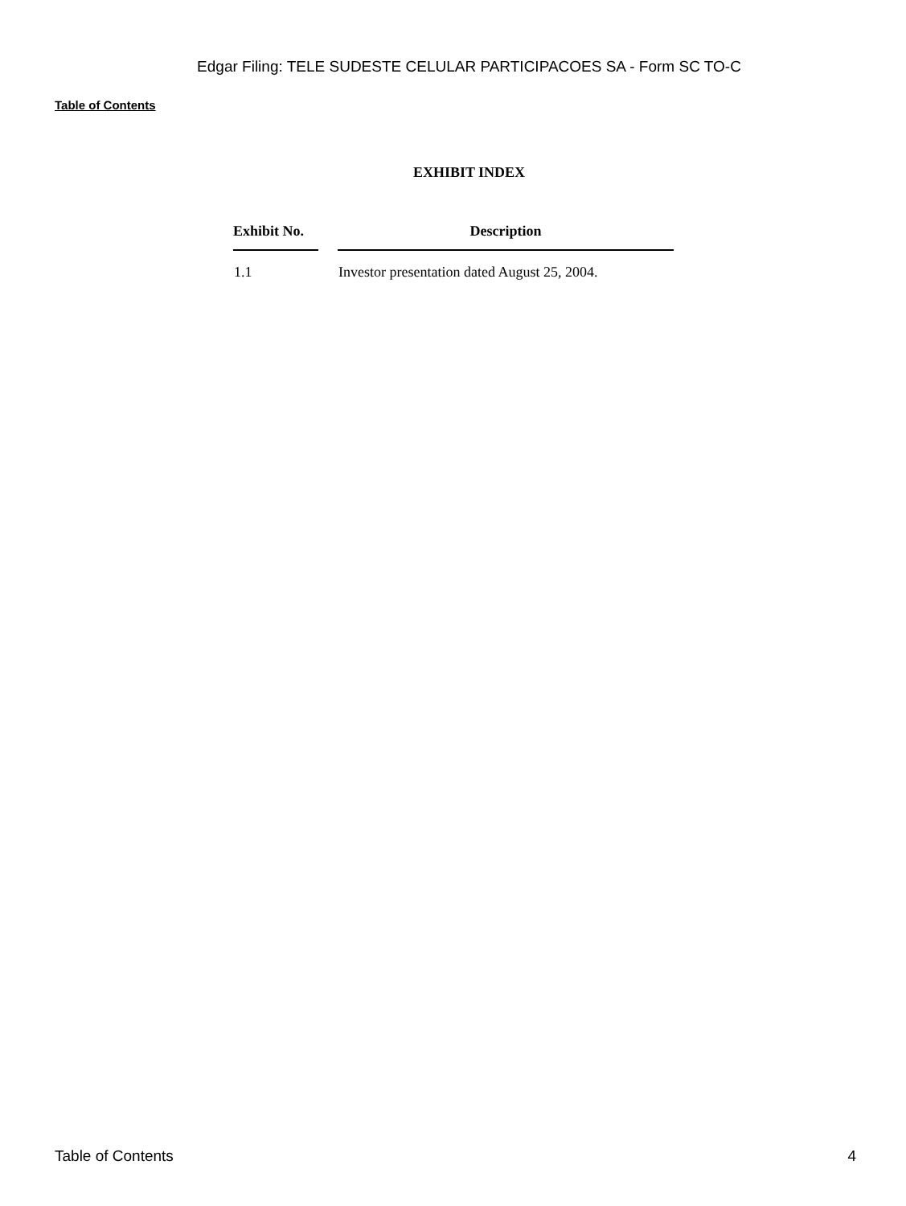Edgar Filing: TELE SUDESTE CELULAR PARTICIPACOES SA - Form SC TO-C
Table of Contents
EXHIBIT INDEX
| Exhibit No. | | Description |
| --- | --- | --- |
| 1.1 | | Investor presentation dated August 25, 2004. |
Table of Contents 4